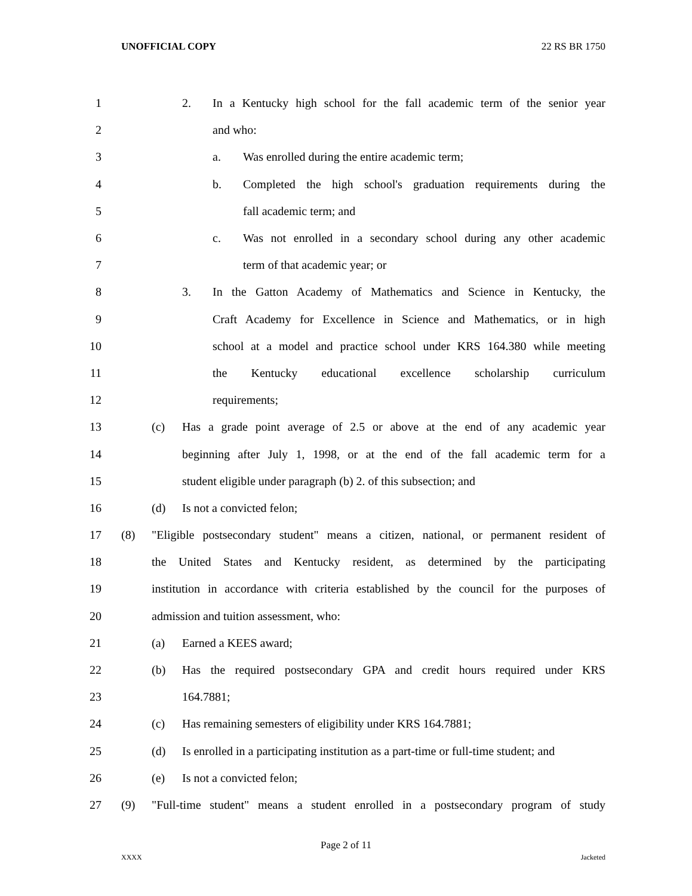UNOFFICIAL COPY 22 RS BR 1750
1
2. In a Kentucky high school for the fall academic term of the senior year
2 and who:
3
a. Was enrolled during the entire academic term;
4
b. Completed the high school's graduation requirements during the
5 fall academic term; and
6
c. Was not enrolled in a secondary school during any other academic
7 term of that academic year; or
8
3. In the Gatton Academy of Mathematics and Science in Kentucky, the
9
Craft Academy for Excellence in Science and Mathematics, or in high
10
school at a model and practice school under KRS 164.380 while meeting
11
the Kentucky educational excellence scholarship curriculum
12 requirements;
13
(c) Has a grade point average of 2.5 or above at the end of any academic year
14
beginning after July 1, 1998, or at the end of the fall academic term for a
15
student eligible under paragraph (b) 2. of this subsection; and
16 (d) Is not a convicted felon;
17
(8) "Eligible postsecondary student" means a citizen, national, or permanent resident of
18
the United States and Kentucky resident, as determined by the participating
19
institution in accordance with criteria established by the council for the purposes of
20
admission and tuition assessment, who:
21 (a) Earned a KEES award;
22
(b) Has the required postsecondary GPA and credit hours required under KRS
23 164.7881;
24
(c) Has remaining semesters of eligibility under KRS 164.7881;
25
(d) Is enrolled in a participating institution as a part-time or full-time student; and
26 (e) Is not a convicted felon;
27
(9) "Full-time student" means a student enrolled in a postsecondary program of study
Page 2 of 11
XXXX Jacketed